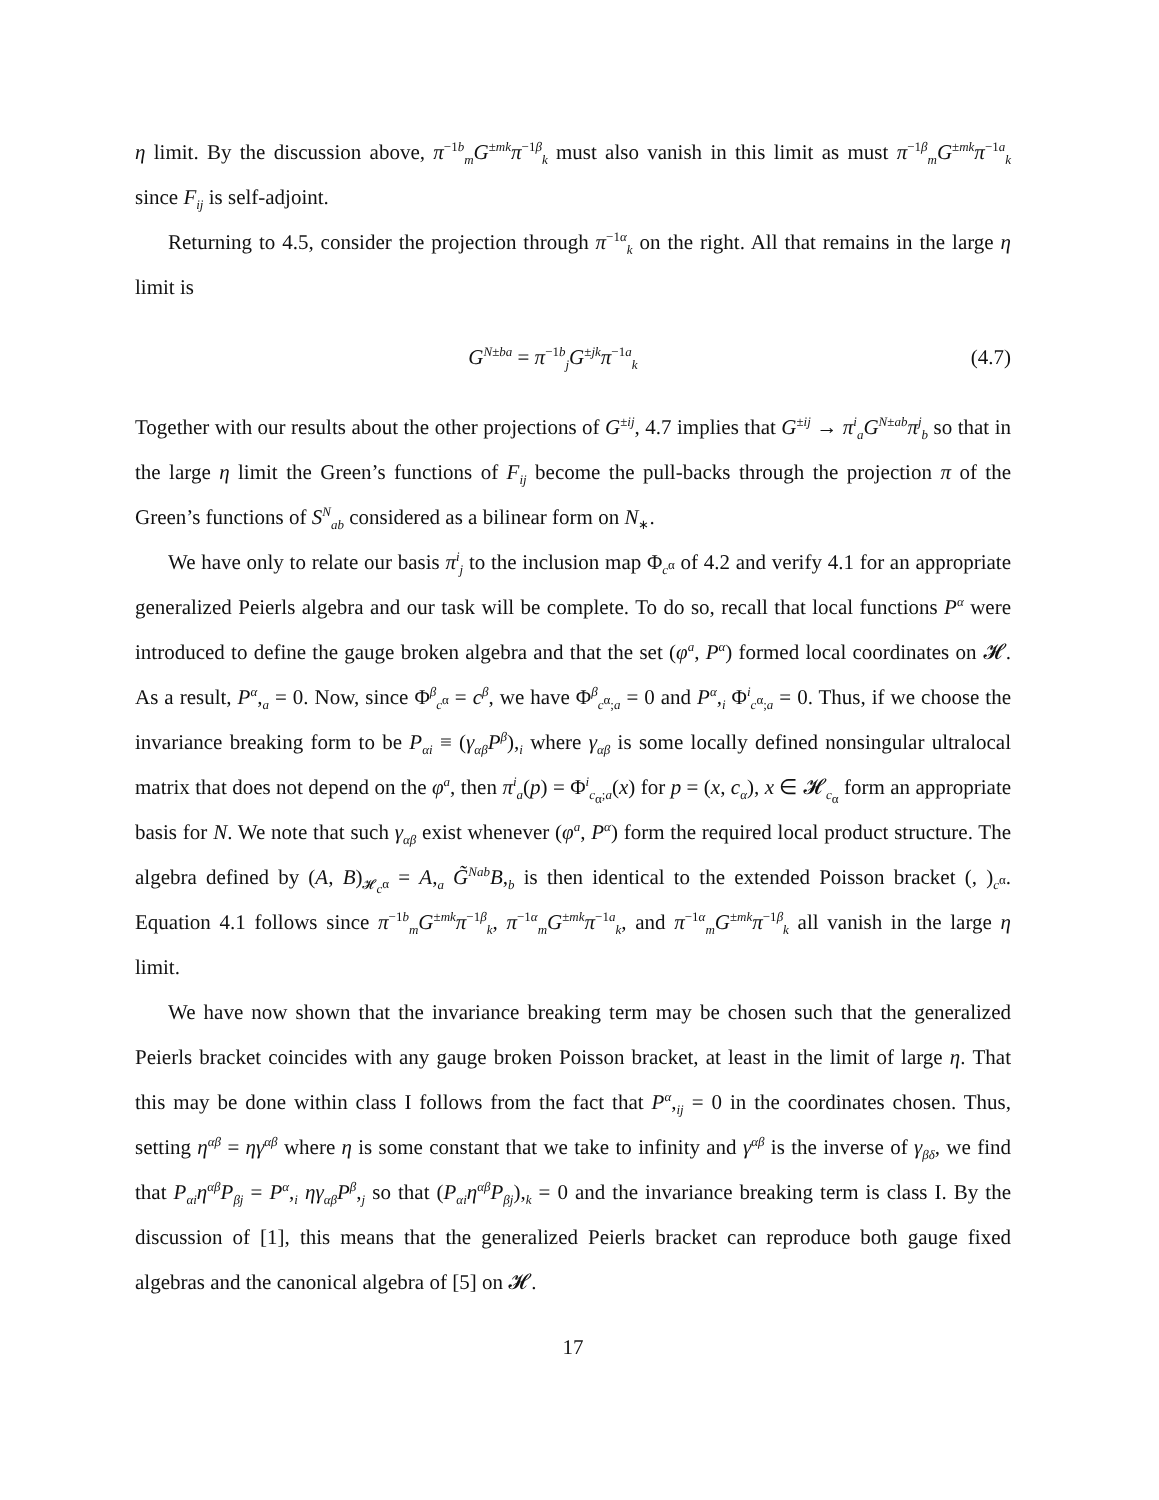η limit. By the discussion above, π<sup>−1</sup><sup>b</sup><sub>m</sub>G<sup>±mk</sup>π<sup>−1</sup><sup>β</sup><sub>k</sub> must also vanish in this limit as must π<sup>−1</sup><sup>β</sup><sub>m</sub>G<sup>±mk</sup>π<sup>−1</sup><sup>a</sup><sub>k</sub> since F<sub>ij</sub> is self-adjoint.
Returning to 4.5, consider the projection through π<sup>−1</sup><sup>α</sup><sub>k</sub> on the right. All that remains in the large η limit is
G<sup>N±ba</sup> = π<sup>−1</sup><sup>b</sup><sub>j</sub>G<sup>±jk</sup>π<sup>−1</sup><sup>a</sup><sub>k</sub> (4.7)
Together with our results about the other projections of G<sup>±ij</sup>, 4.7 implies that G<sup>±ij</sup> → π<sup>i</sup><sub>a</sub>G<sup>N±ab</sup>π<sup>j</sup><sub>b</sub> so that in the large η limit the Green’s functions of F<sub>ij</sub> become the pull-backs through the projection π of the Green’s functions of S<sup>N</sup><sub>ab</sub> considered as a bilinear form on N<sub>∗</sub>.
We have only to relate our basis π<sup>i</sup><sub>j</sub> to the inclusion map Φ<sub>c<sup>α</sup></sub> of 4.2 and verify 4.1 for an appropriate generalized Peierls algebra and our task will be complete. To do so, recall that local functions P<sup>α</sup> were introduced to define the gauge broken algebra and that the set (φ<sup>a</sup>, P<sup>α</sup>) formed local coordinates on 𝓗. As a result, P<sup>α</sup>,<sub>a</sub> = 0. Now, since Φ<sup>β</sup><sub>c<sup>α</sup></sub> = c<sup>β</sup>, we have Φ<sup>β</sup><sub>c<sup>α</sup>;a</sub> = 0 and P<sup>α</sup>,<sub>i</sub> Φ<sup>i</sup><sub>c<sup>α</sup>;a</sub> = 0. Thus, if we choose the invariance breaking form to be P<sub>αi</sub> ≡ (γ<sub>αβ</sub>P<sup>β</sup>),<sub>i</sub> where γ<sub>αβ</sub> is some locally defined nonsingular ultralocal matrix that does not depend on the φ<sup>a</sup>, then π<sup>i</sup><sub>a</sub>(p) = Φ<sup>i</sup><sub>c<sub>α</sub>;a</sub>(x) for p = (x, c<sub>α</sub>), x ∈ 𝓗<sub>c<sub>α</sub></sub> form an appropriate basis for N. We note that such γ<sub>αβ</sub> exist whenever (φ<sup>a</sup>, P<sup>α</sup>) form the required local product structure. The algebra defined by (A, B)<sub>𝓗<sub>c<sup>α</sup></sub></sub> = A,<sub>a</sub> G̃<sup>Nab</sup>B,<sub>b</sub> is then identical to the extended Poisson bracket (, )<sub>c<sup>α</sup></sub>. Equation 4.1 follows since π<sup>−1</sup><sup>b</sup><sub>m</sub>G<sup>±mk</sup>π<sup>−1</sup><sup>β</sup><sub>k</sub>, π<sup>−1</sup><sup>α</sup><sub>m</sub>G<sup>±mk</sup>π<sup>−1</sup><sup>a</sup><sub>k</sub>, and π<sup>−1</sup><sup>α</sup><sub>m</sub>G<sup>±mk</sup>π<sup>−1</sup><sup>β</sup><sub>k</sub> all vanish in the large η limit.
We have now shown that the invariance breaking term may be chosen such that the generalized Peierls bracket coincides with any gauge broken Poisson bracket, at least in the limit of large η. That this may be done within class I follows from the fact that P<sup>α</sup>,<sub>ij</sub> = 0 in the coordinates chosen. Thus, setting η<sup>αβ</sup> = ηγ<sup>αβ</sup> where η is some constant that we take to infinity and γ<sup>αβ</sup> is the inverse of γ<sub>βδ</sub>, we find that P<sub>αi</sub>η<sup>αβ</sup>P<sub>βj</sub> = P<sup>α</sup>,<sub>i</sub> ηγ<sub>αβ</sub>P<sup>β</sup>,<sub>j</sub> so that (P<sub>αi</sub>η<sup>αβ</sup>P<sub>βj</sub>),<sub>k</sub> = 0 and the invariance breaking term is class I. By the discussion of [1], this means that the generalized Peierls bracket can reproduce both gauge fixed algebras and the canonical algebra of [5] on 𝓗.
17